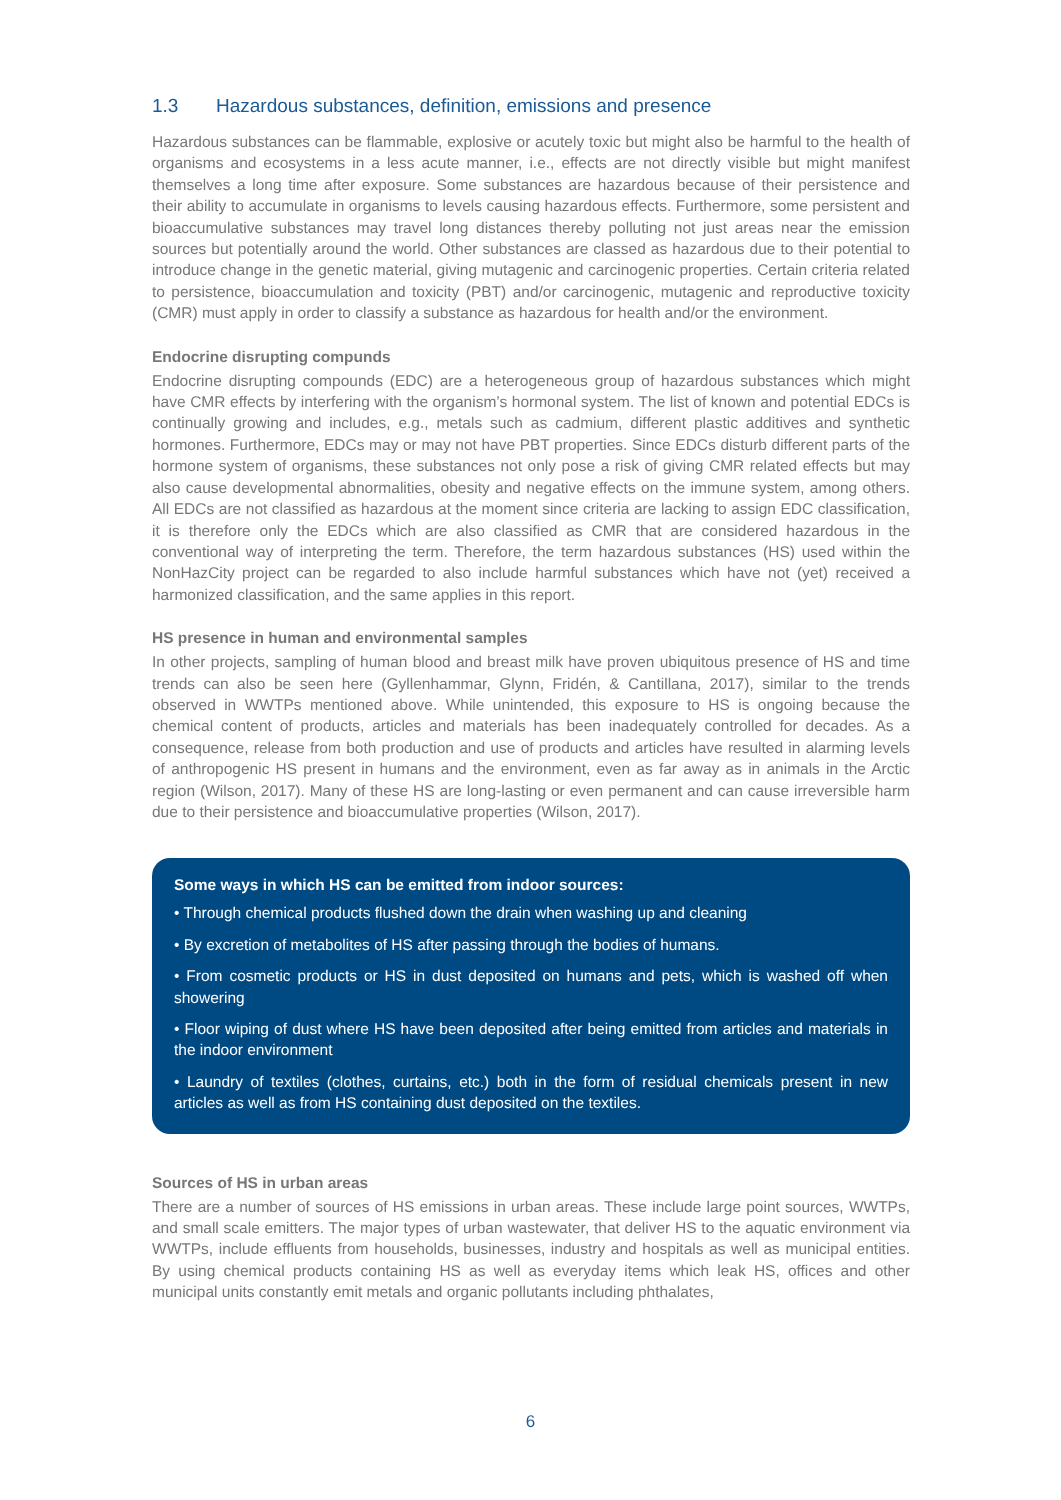1.3 Hazardous substances, definition, emissions and presence
Hazardous substances can be flammable, explosive or acutely toxic but might also be harmful to the health of organisms and ecosystems in a less acute manner, i.e., effects are not directly visible but might manifest themselves a long time after exposure. Some substances are hazardous because of their persistence and their ability to accumulate in organisms to levels causing hazardous effects. Furthermore, some persistent and bioaccumulative substances may travel long distances thereby polluting not just areas near the emission sources but potentially around the world. Other substances are classed as hazardous due to their potential to introduce change in the genetic material, giving mutagenic and carcinogenic properties. Certain criteria related to persistence, bioaccumulation and toxicity (PBT) and/or carcinogenic, mutagenic and reproductive toxicity (CMR) must apply in order to classify a substance as hazardous for health and/or the environment.
Endocrine disrupting compunds
Endocrine disrupting compounds (EDC) are a heterogeneous group of hazardous substances which might have CMR effects by interfering with the organism’s hormonal system. The list of known and potential EDCs is continually growing and includes, e.g., metals such as cadmium, different plastic additives and synthetic hormones. Furthermore, EDCs may or may not have PBT properties. Since EDCs disturb different parts of the hormone system of organisms, these substances not only pose a risk of giving CMR related effects but may also cause developmental abnormalities, obesity and negative effects on the immune system, among others. All EDCs are not classified as hazardous at the moment since criteria are lacking to assign EDC classification, it is therefore only the EDCs which are also classified as CMR that are considered hazardous in the conventional way of interpreting the term. Therefore, the term hazardous substances (HS) used within the NonHazCity project can be regarded to also include harmful substances which have not (yet) received a harmonized classification, and the same applies in this report.
HS presence in human and environmental samples
In other projects, sampling of human blood and breast milk have proven ubiquitous presence of HS and time trends can also be seen here (Gyllenhammar, Glynn, Fridén, & Cantillana, 2017), similar to the trends observed in WWTPs mentioned above. While unintended, this exposure to HS is ongoing because the chemical content of products, articles and materials has been inadequately controlled for decades. As a consequence, release from both production and use of products and articles have resulted in alarming levels of anthropogenic HS present in humans and the environment, even as far away as in animals in the Arctic region (Wilson, 2017). Many of these HS are long-lasting or even permanent and can cause irreversible harm due to their persistence and bioaccumulative properties (Wilson, 2017).
Some ways in which HS can be emitted from indoor sources:
• Through chemical products flushed down the drain when washing up and cleaning
• By excretion of metabolites of HS after passing through the bodies of humans.
• From cosmetic products or HS in dust deposited on humans and pets, which is washed off when showering
• Floor wiping of dust where HS have been deposited after being emitted from articles and materials in the indoor environment
• Laundry of textiles (clothes, curtains, etc.) both in the form of residual chemicals present in new articles as well as from HS containing dust deposited on the textiles.
Sources of HS in urban areas
There are a number of sources of HS emissions in urban areas. These include large point sources, WWTPs, and small scale emitters. The major types of urban wastewater, that deliver HS to the aquatic environment via WWTPs, include effluents from households, businesses, industry and hospitals as well as municipal entities. By using chemical products containing HS as well as everyday items which leak HS, offices and other municipal units constantly emit metals and organic pollutants including phthalates,
6